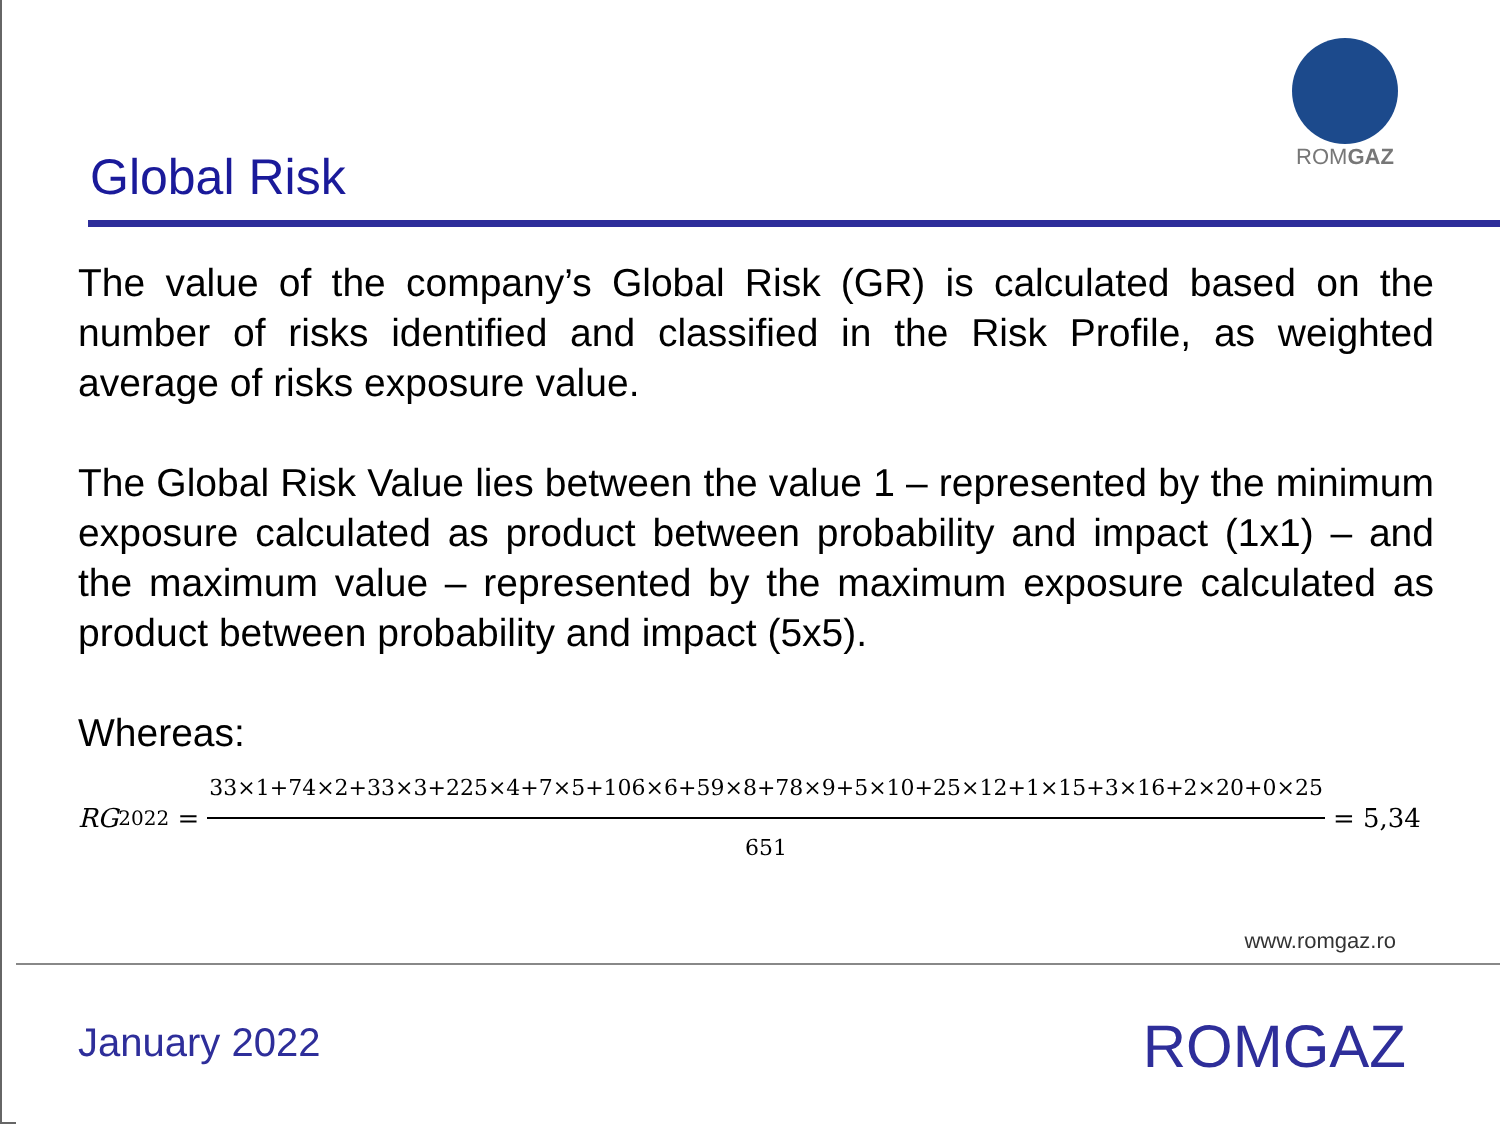Global Risk
ROMGAZ
The value of the company’s Global Risk (GR) is calculated based on the number of risks identified and classified in the Risk Profile, as weighted average of risks exposure value.
The Global Risk Value lies between the value 1 – represented by the minimum exposure calculated as product between probability and impact (1x1) – and the maximum value – represented by the maximum exposure calculated as product between probability and impact (5x5).
Whereas:
RG<sub>2022</sub> = 33×1+74×2+33×3+225×4+7×5+106×6+59×8+78×9+5×10+25×12+1×15+3×16+2×20+0×25 651 = 5,34
www.romgaz.ro
January 2022 ROMGAZ